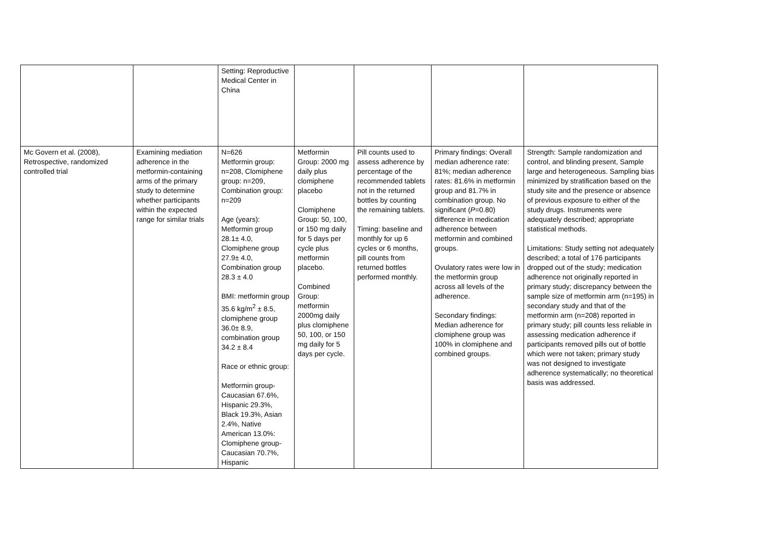| | | Setting: Reproductive Medical Center in China | | | | |
| Mc Govern et al. (2008), Retrospective, randomized controlled trial | Examining mediation adherence in the metformin-containing arms of the primary study to determine whether participants within the expected range for similar trials | N=626 Metformin group: n=208, Clomiphene group: n=209, Combination group: n=209 Age (years): Metformin group 28.1± 4.0, Clomiphene group 27.9± 4.0, Combination group 28.3 ± 4.0 BMI: metformin group 35.6 kg/m<sup>2</sup> ± 8.5, clomiphene group 36.0± 8.9, combination group 34.2 ± 8.4 Race or ethnic group: Metformin group- Caucasian 67.6%, Hispanic 29.3%, Black 19.3%, Asian 2.4%, Native American 13.0%: Clomiphene group- Caucasian 70.7%, Hispanic | Metformin Group: 2000 mg daily plus clomiphene placebo Clomiphene Group: 50, 100, or 150 mg daily for 5 days per cycle plus metformin placebo. Combined Group: metformin 2000mg daily plus clomiphene 50, 100, or 150 mg daily for 5 days per cycle. | Pill counts used to assess adherence by percentage of the recommended tablets not in the returned bottles by counting the remaining tablets. Timing: baseline and monthly for up 6 cycles or 6 months, pill counts from returned bottles performed monthly. | Primary findings: Overall median adherence rate: 81%; median adherence rates: 81.6% in metformin group and 81.7% in combination group. No significant ( P =0.80) difference in medication adherence between metformin and combined groups. Ovulatory rates were low in the metformin group across all levels of the adherence. Secondary findings: Median adherence for clomiphene group was 100% in clomiphene and combined groups. | Strength: Sample randomization and control, and blinding present, Sample large and heterogeneous. Sampling bias minimized by stratification based on the study site and the presence or absence of previous exposure to either of the study drugs. Instruments were adequately described; appropriate statistical methods. Limitations: Study setting not adequately described; a total of 176 participants dropped out of the study; medication adherence not originally reported in primary study; discrepancy between the sample size of metformin arm (n=195) in secondary study and that of the metformin arm (n=208) reported in primary study; pill counts less reliable in assessing medication adherence if participants removed pills out of bottle which were not taken; primary study was not designed to investigate adherence systematically; no theoretical basis was addressed. |